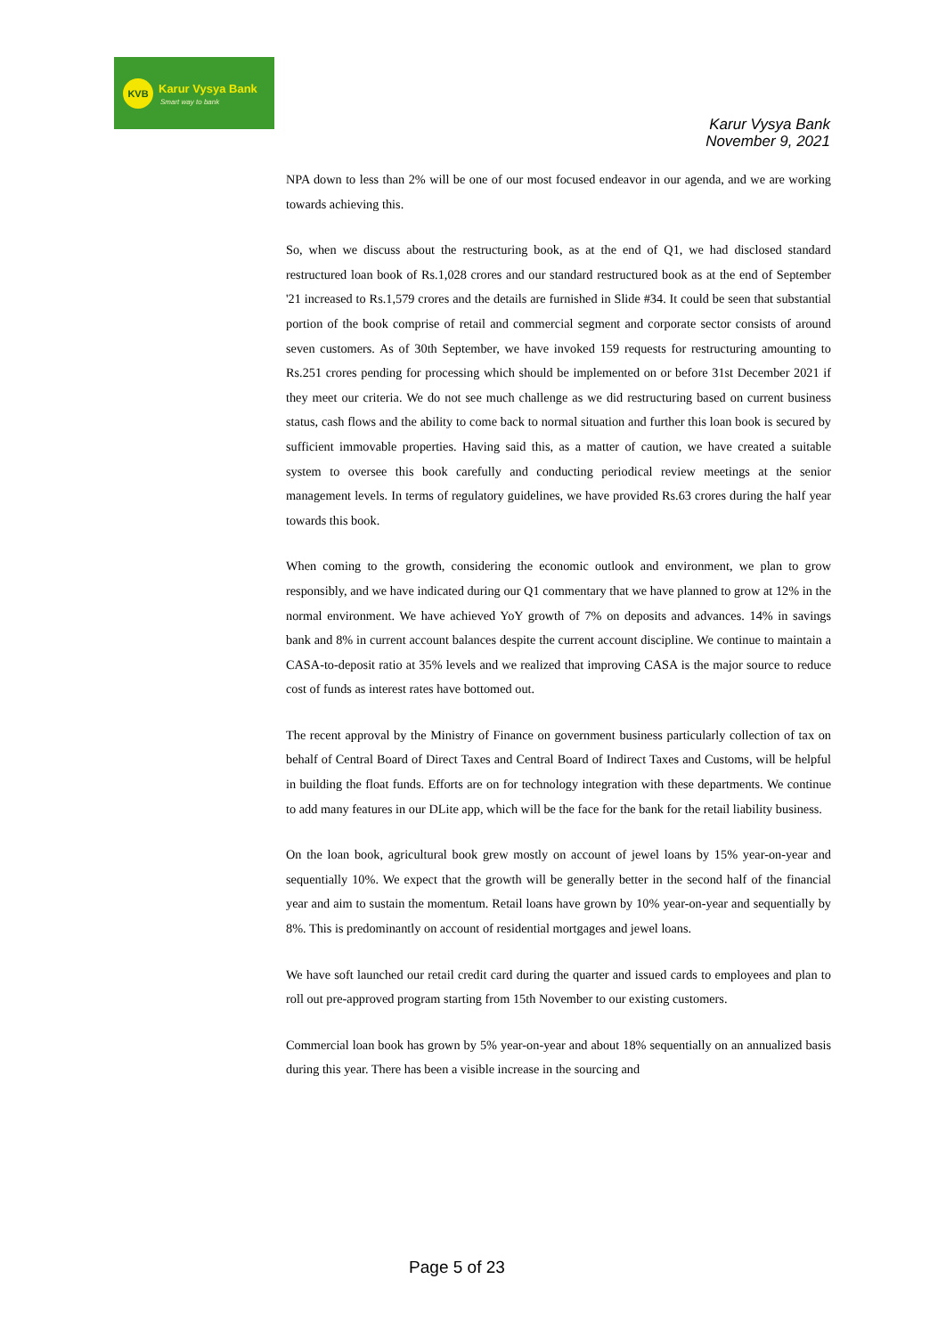KVB Karur Vysya Bank
Smart way to bank
Karur Vysya Bank
November 9, 2021
NPA down to less than 2% will be one of our most focused endeavor in our agenda, and we are working towards achieving this.
So, when we discuss about the restructuring book, as at the end of Q1, we had disclosed standard restructured loan book of Rs.1,028 crores and our standard restructured book as at the end of September '21 increased to Rs.1,579 crores and the details are furnished in Slide #34. It could be seen that substantial portion of the book comprise of retail and commercial segment and corporate sector consists of around seven customers. As of 30th September, we have invoked 159 requests for restructuring amounting to Rs.251 crores pending for processing which should be implemented on or before 31st December 2021 if they meet our criteria. We do not see much challenge as we did restructuring based on current business status, cash flows and the ability to come back to normal situation and further this loan book is secured by sufficient immovable properties. Having said this, as a matter of caution, we have created a suitable system to oversee this book carefully and conducting periodical review meetings at the senior management levels. In terms of regulatory guidelines, we have provided Rs.63 crores during the half year towards this book.
When coming to the growth, considering the economic outlook and environment, we plan to grow responsibly, and we have indicated during our Q1 commentary that we have planned to grow at 12% in the normal environment. We have achieved YoY growth of 7% on deposits and advances. 14% in savings bank and 8% in current account balances despite the current account discipline. We continue to maintain a CASA-to-deposit ratio at 35% levels and we realized that improving CASA is the major source to reduce cost of funds as interest rates have bottomed out.
The recent approval by the Ministry of Finance on government business particularly collection of tax on behalf of Central Board of Direct Taxes and Central Board of Indirect Taxes and Customs, will be helpful in building the float funds. Efforts are on for technology integration with these departments. We continue to add many features in our DLite app, which will be the face for the bank for the retail liability business.
On the loan book, agricultural book grew mostly on account of jewel loans by 15% year-on-year and sequentially 10%. We expect that the growth will be generally better in the second half of the financial year and aim to sustain the momentum. Retail loans have grown by 10% year-on-year and sequentially by 8%. This is predominantly on account of residential mortgages and jewel loans.
We have soft launched our retail credit card during the quarter and issued cards to employees and plan to roll out pre-approved program starting from 15th November to our existing customers.
Commercial loan book has grown by 5% year-on-year and about 18% sequentially on an annualized basis during this year. There has been a visible increase in the sourcing and
Page 5 of 23